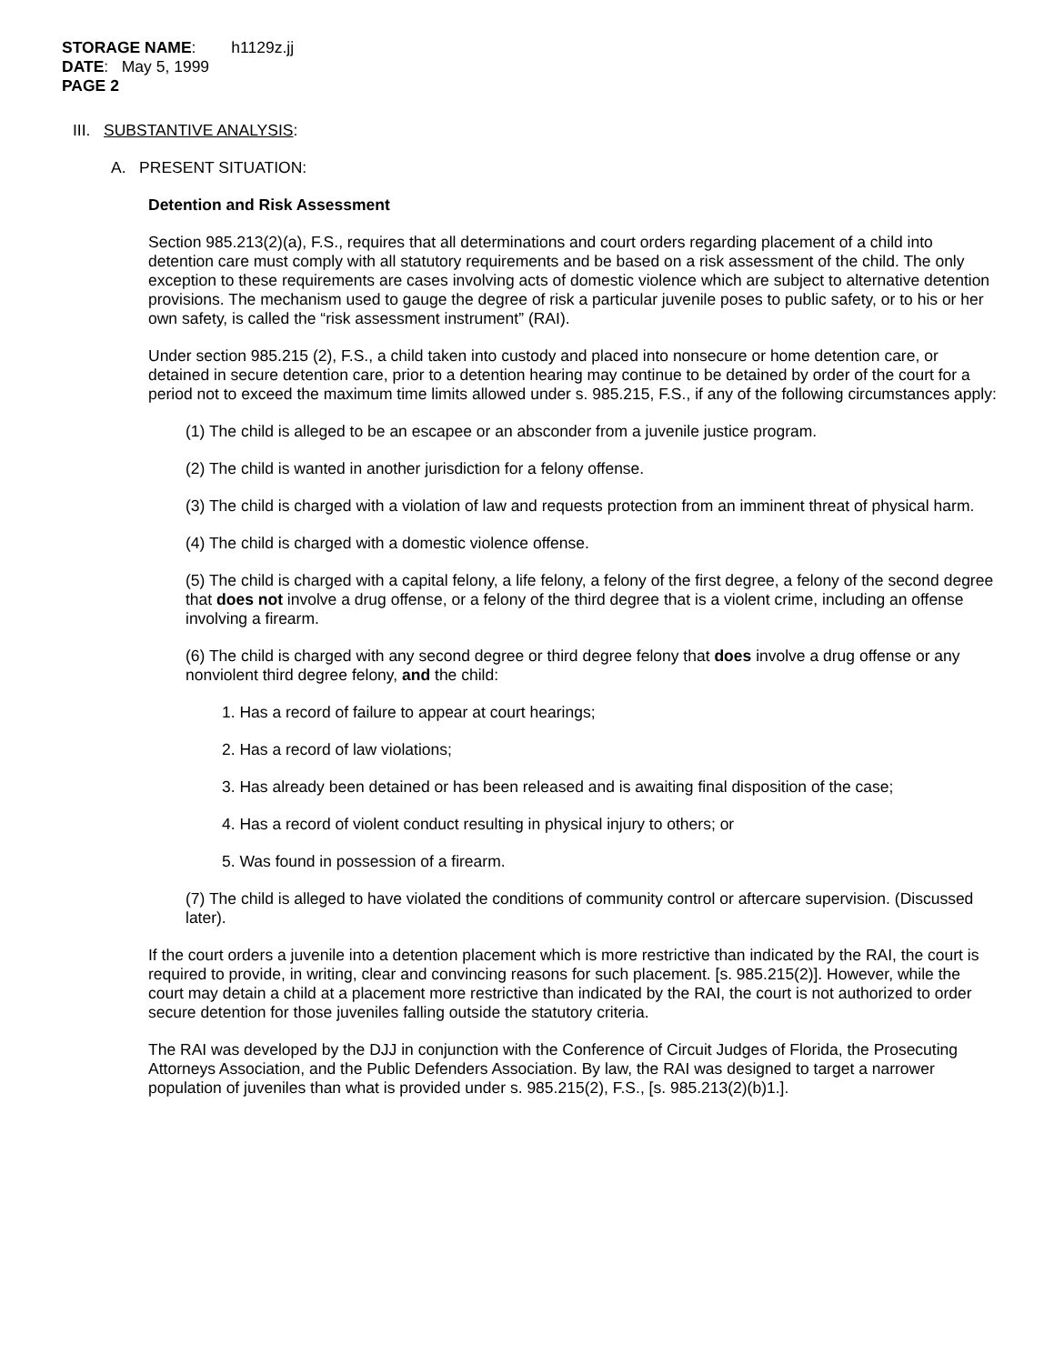STORAGE NAME: h1129z.jj
DATE: May 5, 1999
PAGE 2
III. SUBSTANTIVE ANALYSIS:
A. PRESENT SITUATION:
Detention and Risk Assessment
Section 985.213(2)(a), F.S., requires that all determinations and court orders regarding placement of a child into detention care must comply with all statutory requirements and be based on a risk assessment of the child. The only exception to these requirements are cases involving acts of domestic violence which are subject to alternative detention provisions. The mechanism used to gauge the degree of risk a particular juvenile poses to public safety, or to his or her own safety, is called the “risk assessment instrument” (RAI).
Under section 985.215 (2), F.S., a child taken into custody and placed into nonsecure or home detention care, or detained in secure detention care, prior to a detention hearing may continue to be detained by order of the court for a period not to exceed the maximum time limits allowed under s. 985.215, F.S., if any of the following circumstances apply:
(1) The child is alleged to be an escapee or an absconder from a juvenile justice program.
(2) The child is wanted in another jurisdiction for a felony offense.
(3) The child is charged with a violation of law and requests protection from an imminent threat of physical harm.
(4) The child is charged with a domestic violence offense.
(5) The child is charged with a capital felony, a life felony, a felony of the first degree, a felony of the second degree that does not involve a drug offense, or a felony of the third degree that is a violent crime, including an offense involving a firearm.
(6) The child is charged with any second degree or third degree felony that does involve a drug offense or any nonviolent third degree felony, and the child:
1. Has a record of failure to appear at court hearings;
2. Has a record of law violations;
3. Has already been detained or has been released and is awaiting final disposition of the case;
4. Has a record of violent conduct resulting in physical injury to others; or
5. Was found in possession of a firearm.
(7) The child is alleged to have violated the conditions of community control or aftercare supervision. (Discussed later).
If the court orders a juvenile into a detention placement which is more restrictive than indicated by the RAI, the court is required to provide, in writing, clear and convincing reasons for such placement. [s. 985.215(2)]. However, while the court may detain a child at a placement more restrictive than indicated by the RAI, the court is not authorized to order secure detention for those juveniles falling outside the statutory criteria.
The RAI was developed by the DJJ in conjunction with the Conference of Circuit Judges of Florida, the Prosecuting Attorneys Association, and the Public Defenders Association. By law, the RAI was designed to target a narrower population of juveniles than what is provided under s. 985.215(2), F.S., [s. 985.213(2)(b)1.].